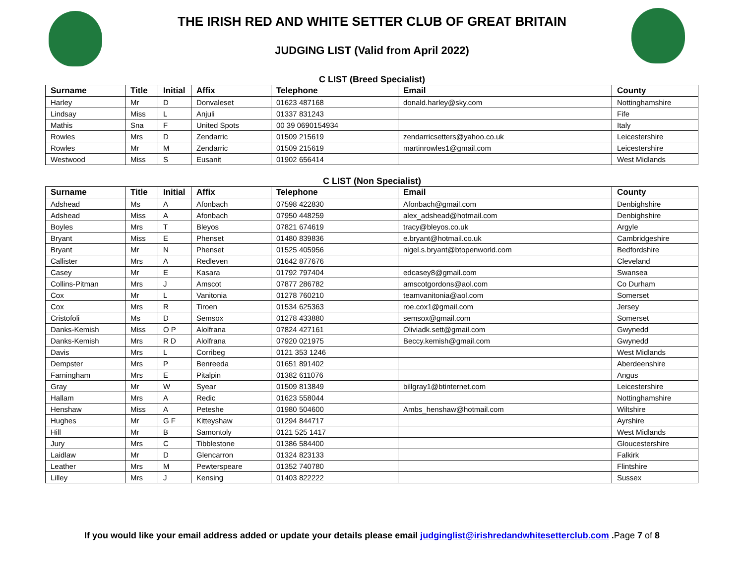THE IRISH RED AND WHITE SETTER CLUB OF GREAT BRITAIN
JUDGING LIST (Valid from April 2022)
C LIST (Breed Specialist)
| Surname | Title | Initial | Affix | Telephone | Email | County |
| --- | --- | --- | --- | --- | --- | --- |
| Harley | Mr | D | Donvaleset | 01623 487168 | donald.harley@sky.com | Nottinghamshire |
| Lindsay | Miss | L | Anjuli | 01337 831243 | | Fife |
| Mathis | Sna | F | United Spots | 00 39 0690154934 | | Italy |
| Rowles | Mrs | D | Zendarric | 01509 215619 | zendarricsetters@yahoo.co.uk | Leicestershire |
| Rowles | Mr | M | Zendarric | 01509 215619 | martinrowles1@gmail.com | Leicestershire |
| Westwood | Miss | S | Eusanit | 01902 656414 | | West Midlands |
C LIST (Non Specialist)
| Surname | Title | Initial | Affix | Telephone | Email | County |
| --- | --- | --- | --- | --- | --- | --- |
| Adshead | Ms | A | Afonbach | 07598 422830 | Afonbach@gmail.com | Denbighshire |
| Adshead | Miss | A | Afonbach | 07950 448259 | alex_adshead@hotmail.com | Denbighshire |
| Boyles | Mrs | T | Bleyos | 07821 674619 | tracy@bleyos.co.uk | Argyle |
| Bryant | Miss | E | Phenset | 01480 839836 | e.bryant@hotmail.co.uk | Cambridgeshire |
| Bryant | Mr | N | Phenset | 01525 405956 | nigel.s.bryant@btopenworld.com | Bedfordshire |
| Callister | Mrs | A | Redleven | 01642 877676 | | Cleveland |
| Casey | Mr | E | Kasara | 01792 797404 | edcasey8@gmail.com | Swansea |
| Collins-Pitman | Mrs | J | Amscot | 07877 286782 | amscotgordons@aol.com | Co Durham |
| Cox | Mr | L | Vanitonia | 01278 760210 | teamvanitonia@aol.com | Somerset |
| Cox | Mrs | R | Tiroen | 01534 625363 | roe.cox1@gmail.com | Jersey |
| Cristofoli | Ms | D | Semsox | 01278 433880 | semsox@gmail.com | Somerset |
| Danks-Kemish | Miss | O P | Alolfrana | 07824 427161 | Oliviadk.sett@gmail.com | Gwynedd |
| Danks-Kemish | Mrs | R D | Alolfrana | 07920 021975 | Beccy.kemish@gmail.com | Gwynedd |
| Davis | Mrs | L | Corribeg | 0121 353 1246 | | West Midlands |
| Dempster | Mrs | P | Benreeda | 01651 891402 | | Aberdeenshire |
| Farningham | Mrs | E | Pitalpin | 01382 611076 | | Angus |
| Gray | Mr | W | Syear | 01509 813849 | billgray1@btinternet.com | Leicestershire |
| Hallam | Mrs | A | Redic | 01623 558044 | | Nottinghamshire |
| Henshaw | Miss | A | Peteshe | 01980 504600 | Ambs_henshaw@hotmail.com | Wiltshire |
| Hughes | Mr | G F | Kitteyshaw | 01294 844717 | | Ayrshire |
| Hill | Mr | B | Samontoly | 0121 525 1417 | | West Midlands |
| Jury | Mrs | C | Tibblestone | 01386 584400 | | Gloucestershire |
| Laidlaw | Mr | D | Glencarron | 01324 823133 | | Falkirk |
| Leather | Mrs | M | Pewterspeare | 01352 740780 | | Flintshire |
| Lilley | Mrs | J | Kensing | 01403 822222 | | Sussex |
If you would like your email address added or update your details please email judginglist@irishredandwhitesetterclub.com .Page 7 of 8